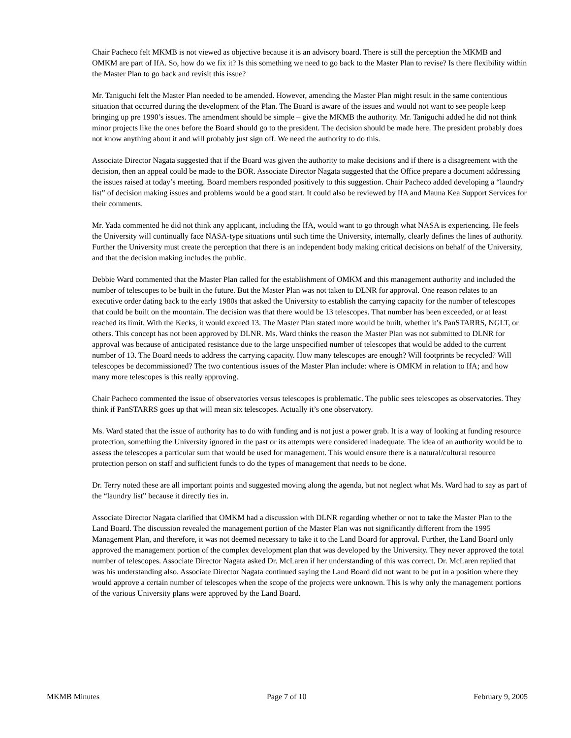Chair Pacheco felt MKMB is not viewed as objective because it is an advisory board. There is still the perception the MKMB and OMKM are part of IfA. So, how do we fix it? Is this something we need to go back to the Master Plan to revise? Is there flexibility within the Master Plan to go back and revisit this issue?
Mr. Taniguchi felt the Master Plan needed to be amended. However, amending the Master Plan might result in the same contentious situation that occurred during the development of the Plan. The Board is aware of the issues and would not want to see people keep bringing up pre 1990’s issues. The amendment should be simple – give the MKMB the authority. Mr. Taniguchi added he did not think minor projects like the ones before the Board should go to the president. The decision should be made here. The president probably does not know anything about it and will probably just sign off. We need the authority to do this.
Associate Director Nagata suggested that if the Board was given the authority to make decisions and if there is a disagreement with the decision, then an appeal could be made to the BOR. Associate Director Nagata suggested that the Office prepare a document addressing the issues raised at today’s meeting. Board members responded positively to this suggestion. Chair Pacheco added developing a “laundry list” of decision making issues and problems would be a good start. It could also be reviewed by IfA and Mauna Kea Support Services for their comments.
Mr. Yada commented he did not think any applicant, including the IfA, would want to go through what NASA is experiencing. He feels the University will continually face NASA-type situations until such time the University, internally, clearly defines the lines of authority. Further the University must create the perception that there is an independent body making critical decisions on behalf of the University, and that the decision making includes the public.
Debbie Ward commented that the Master Plan called for the establishment of OMKM and this management authority and included the number of telescopes to be built in the future. But the Master Plan was not taken to DLNR for approval. One reason relates to an executive order dating back to the early 1980s that asked the University to establish the carrying capacity for the number of telescopes that could be built on the mountain. The decision was that there would be 13 telescopes. That number has been exceeded, or at least reached its limit. With the Kecks, it would exceed 13. The Master Plan stated more would be built, whether it’s PanSTARRS, NGLT, or others. This concept has not been approved by DLNR. Ms. Ward thinks the reason the Master Plan was not submitted to DLNR for approval was because of anticipated resistance due to the large unspecified number of telescopes that would be added to the current number of 13. The Board needs to address the carrying capacity. How many telescopes are enough? Will footprints be recycled? Will telescopes be decommissioned? The two contentious issues of the Master Plan include: where is OMKM in relation to IfA; and how many more telescopes is this really approving.
Chair Pacheco commented the issue of observatories versus telescopes is problematic. The public sees telescopes as observatories. They think if PanSTARRS goes up that will mean six telescopes. Actually it’s one observatory.
Ms. Ward stated that the issue of authority has to do with funding and is not just a power grab. It is a way of looking at funding resource protection, something the University ignored in the past or its attempts were considered inadequate. The idea of an authority would be to assess the telescopes a particular sum that would be used for management. This would ensure there is a natural/cultural resource protection person on staff and sufficient funds to do the types of management that needs to be done.
Dr. Terry noted these are all important points and suggested moving along the agenda, but not neglect what Ms. Ward had to say as part of the “laundry list” because it directly ties in.
Associate Director Nagata clarified that OMKM had a discussion with DLNR regarding whether or not to take the Master Plan to the Land Board. The discussion revealed the management portion of the Master Plan was not significantly different from the 1995 Management Plan, and therefore, it was not deemed necessary to take it to the Land Board for approval. Further, the Land Board only approved the management portion of the complex development plan that was developed by the University. They never approved the total number of telescopes. Associate Director Nagata asked Dr. McLaren if her understanding of this was correct. Dr. McLaren replied that was his understanding also. Associate Director Nagata continued saying the Land Board did not want to be put in a position where they would approve a certain number of telescopes when the scope of the projects were unknown. This is why only the management portions of the various University plans were approved by the Land Board.
MKMB Minutes Page 7 of 10 February 9, 2005